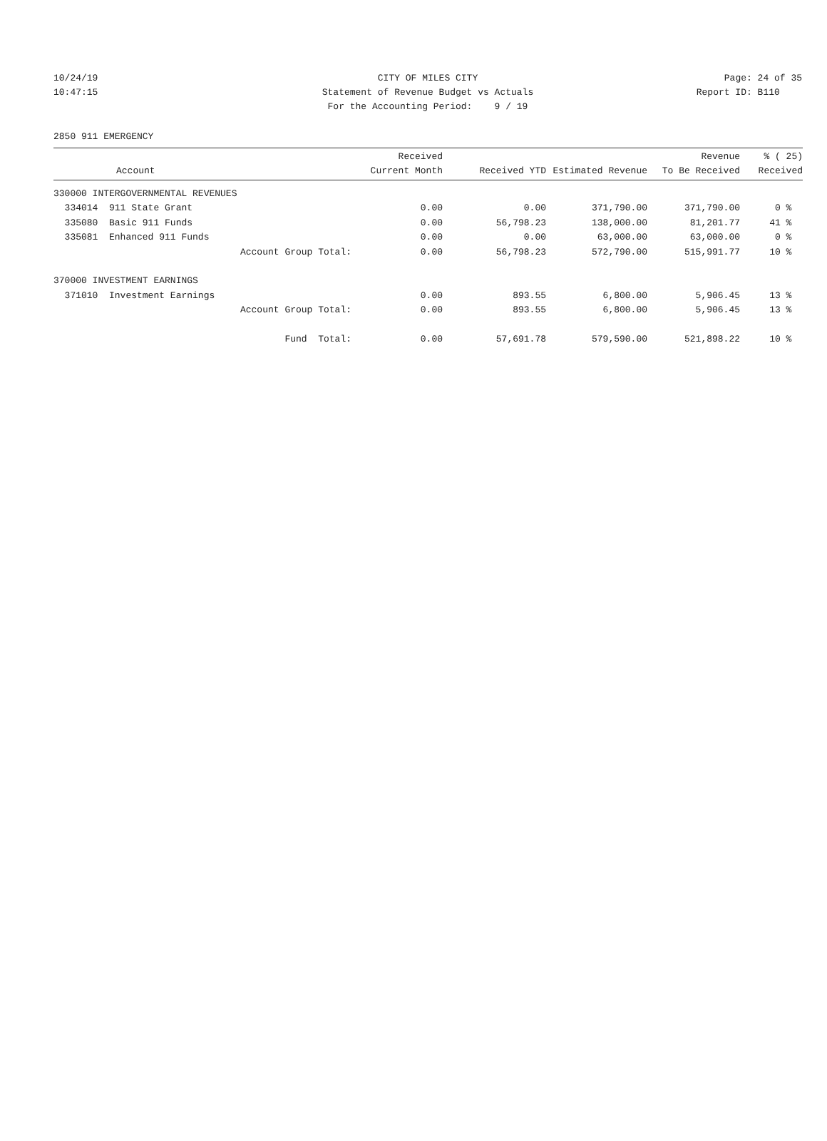10/24/19 CITY OF MILES CITY Page: 24 of 35
10:47:15 Statement of Revenue Budget vs Actuals Report ID: B110
For the Accounting Period: 9 / 19
2850 911 EMERGENCY
| Account | Received Current Month | Received YTD | Estimated Revenue | Revenue To Be Received | % ( 25) Received |
| --- | --- | --- | --- | --- | --- |
| 330000 INTERGOVERNMENTAL REVENUES | | | | | |
| 334014 911 State Grant | 0.00 | 0.00 | 371,790.00 | 371,790.00 | 0 % |
| 335080 Basic 911 Funds | 0.00 | 56,798.23 | 138,000.00 | 81,201.77 | 41 % |
| 335081 Enhanced 911 Funds | 0.00 | 0.00 | 63,000.00 | 63,000.00 | 0 % |
| Account Group Total: | 0.00 | 56,798.23 | 572,790.00 | 515,991.77 | 10 % |
| 370000 INVESTMENT EARNINGS | | | | | |
| 371010 Investment Earnings | 0.00 | 893.55 | 6,800.00 | 5,906.45 | 13 % |
| Account Group Total: | 0.00 | 893.55 | 6,800.00 | 5,906.45 | 13 % |
| Fund Total: | 0.00 | 57,691.78 | 579,590.00 | 521,898.22 | 10 % |